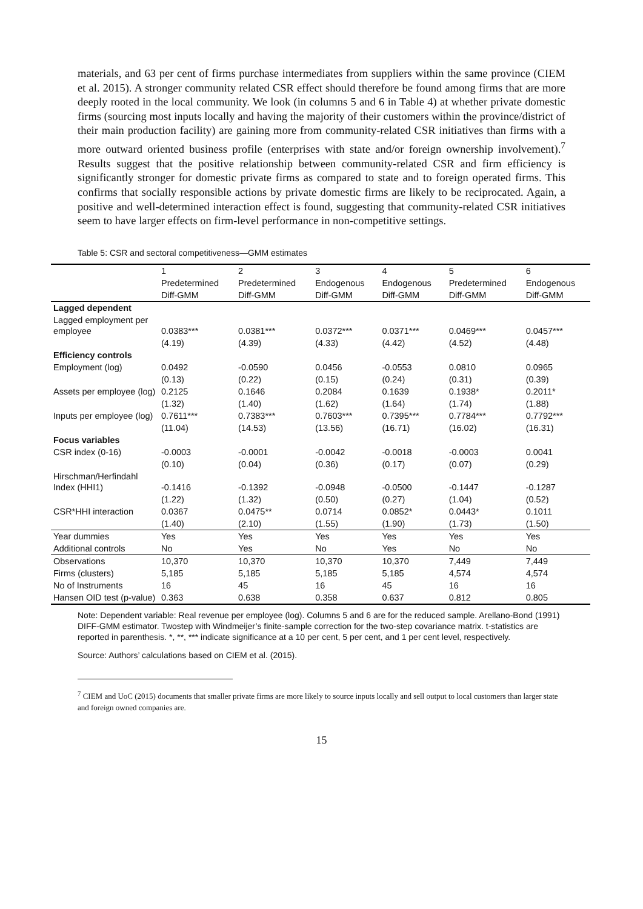materials, and 63 per cent of firms purchase intermediates from suppliers within the same province (CIEM et al. 2015). A stronger community related CSR effect should therefore be found among firms that are more deeply rooted in the local community. We look (in columns 5 and 6 in Table 4) at whether private domestic firms (sourcing most inputs locally and having the majority of their customers within the province/district of their main production facility) are gaining more from community-related CSR initiatives than firms with a more outward oriented business profile (enterprises with state and/or foreign ownership involvement).<sup>7</sup> Results suggest that the positive relationship between community-related CSR and firm efficiency is significantly stronger for domestic private firms as compared to state and to foreign operated firms. This confirms that socially responsible actions by private domestic firms are likely to be reciprocated. Again, a positive and well-determined interaction effect is found, suggesting that community-related CSR initiatives seem to have larger effects on firm-level performance in non-competitive settings.
Table 5: CSR and sectoral competitiveness—GMM estimates
| | 1 | 2 | 3 | 4 | 5 | 6 |
| --- | --- | --- | --- | --- | --- | --- |
| | Predetermined | Predetermined | Endogenous | Endogenous | Predetermined | Endogenous |
| | Diff-GMM | Diff-GMM | Diff-GMM | Diff-GMM | Diff-GMM | Diff-GMM |
| Lagged dependent | | | | | | |
| Lagged employment per employee | 0.0383*** | 0.0381*** | 0.0372*** | 0.0371*** | 0.0469*** | 0.0457*** |
| | (4.19) | (4.39) | (4.33) | (4.42) | (4.52) | (4.48) |
| Efficiency controls | | | | | | |
| Employment (log) | 0.0492 | -0.0590 | 0.0456 | -0.0553 | 0.0810 | 0.0965 |
| | (0.13) | (0.22) | (0.15) | (0.24) | (0.31) | (0.39) |
| Assets per employee (log) | 0.2125 | 0.1646 | 0.2084 | 0.1639 | 0.1938* | 0.2011* |
| | (1.32) | (1.40) | (1.62) | (1.64) | (1.74) | (1.88) |
| Inputs per employee (log) | 0.7611*** | 0.7383*** | 0.7603*** | 0.7395*** | 0.7784*** | 0.7792*** |
| | (11.04) | (14.53) | (13.56) | (16.71) | (16.02) | (16.31) |
| Focus variables | | | | | | |
| CSR index (0-16) | -0.0003 | -0.0001 | -0.0042 | -0.0018 | -0.0003 | 0.0041 |
| | (0.10) | (0.04) | (0.36) | (0.17) | (0.07) | (0.29) |
| Hirschman/Herfindahl Index (HHI1) | -0.1416 | -0.1392 | -0.0948 | -0.0500 | -0.1447 | -0.1287 |
| | (1.22) | (1.32) | (0.50) | (0.27) | (1.04) | (0.52) |
| CSR*HHI interaction | 0.0367 | 0.0475** | 0.0714 | 0.0852* | 0.0443* | 0.1011 |
| | (1.40) | (2.10) | (1.55) | (1.90) | (1.73) | (1.50) |
| Year dummies | Yes | Yes | Yes | Yes | Yes | Yes |
| Additional controls | No | Yes | No | Yes | No | No |
| Observations | 10,370 | 10,370 | 10,370 | 10,370 | 7,449 | 7,449 |
| Firms (clusters) | 5,185 | 5,185 | 5,185 | 5,185 | 4,574 | 4,574 |
| No of Instruments | 16 | 45 | 16 | 45 | 16 | 16 |
| Hansen OID test (p-value) | 0.363 | 0.638 | 0.358 | 0.637 | 0.812 | 0.805 |
Note: Dependent variable: Real revenue per employee (log). Columns 5 and 6 are for the reduced sample. Arellano-Bond (1991) DIFF-GMM estimator. Twostep with Windmeijer’s finite-sample correction for the two-step covariance matrix. t-statistics are reported in parenthesis. *, **, *** indicate significance at a 10 per cent, 5 per cent, and 1 per cent level, respectively.
Source: Authors’ calculations based on CIEM et al. (2015).
<sup>7</sup> CIEM and UoC (2015) documents that smaller private firms are more likely to source inputs locally and sell output to local customers than larger state and foreign owned companies are.
15